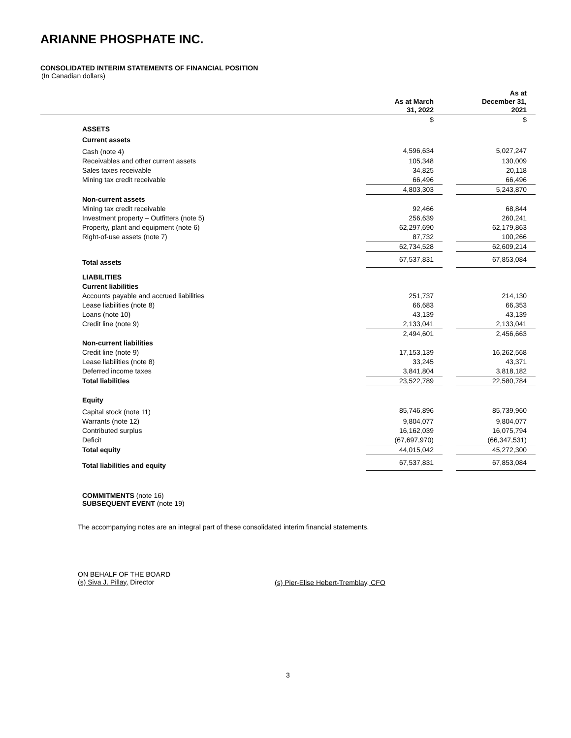ARIANNE PHOSPHATE INC.
CONSOLIDATED INTERIM STATEMENTS OF FINANCIAL POSITION
(In Canadian dollars)
| | As at March 31, 2022 | | As at December 31, 2021 |
| --- | --- | --- | --- |
| | $ | | $ |
| ASSETS | | | |
| Current assets | | | |
| Cash (note 4) | 4,596,634 | | 5,027,247 |
| Receivables and other current assets | 105,348 | | 130,009 |
| Sales taxes receivable | 34,825 | | 20,118 |
| Mining tax credit receivable | 66,496 | | 66,496 |
| | 4,803,303 | | 5,243,870 |
| Non-current assets | | | |
| Mining tax credit receivable | 92,466 | | 68,844 |
| Investment property – Outfitters (note 5) | 256,639 | | 260,241 |
| Property, plant and equipment (note 6) | 62,297,690 | | 62,179,863 |
| Right-of-use assets (note 7) | 87,732 | | 100,266 |
| | 62,734,528 | | 62,609,214 |
| Total assets | 67,537,831 | | 67,853,084 |
| LIABILITIES | | | |
| Current liabilities | | | |
| Accounts payable and accrued liabilities | 251,737 | | 214,130 |
| Lease liabilities (note 8) | 66,683 | | 66,353 |
| Loans (note 10) | 43,139 | | 43,139 |
| Credit line (note 9) | 2,133,041 | | 2,133,041 |
| | 2,494,601 | | 2,456,663 |
| Non-current liabilities | | | |
| Credit line (note 9) | 17,153,139 | | 16,262,568 |
| Lease liabilities (note 8) | 33,245 | | 43,371 |
| Deferred income taxes | 3,841,804 | | 3,818,182 |
| Total liabilities | 23,522,789 | | 22,580,784 |
| Equity | | | |
| Capital stock (note 11) | 85,746,896 | | 85,739,960 |
| Warrants (note 12) | 9,804,077 | | 9,804,077 |
| Contributed surplus | 16,162,039 | | 16,075,794 |
| Deficit | (67,697,970) | | (66,347,531) |
| Total equity | 44,015,042 | | 45,272,300 |
| Total liabilities and equity | 67,537,831 | | 67,853,084 |
COMMITMENTS (note 16)
SUBSEQUENT EVENT (note 19)
The accompanying notes are an integral part of these consolidated interim financial statements.
ON BEHALF OF THE BOARD
(s) Siva J. Pillay, Director
(s) Pier-Elise Hebert-Tremblay, CFO
3